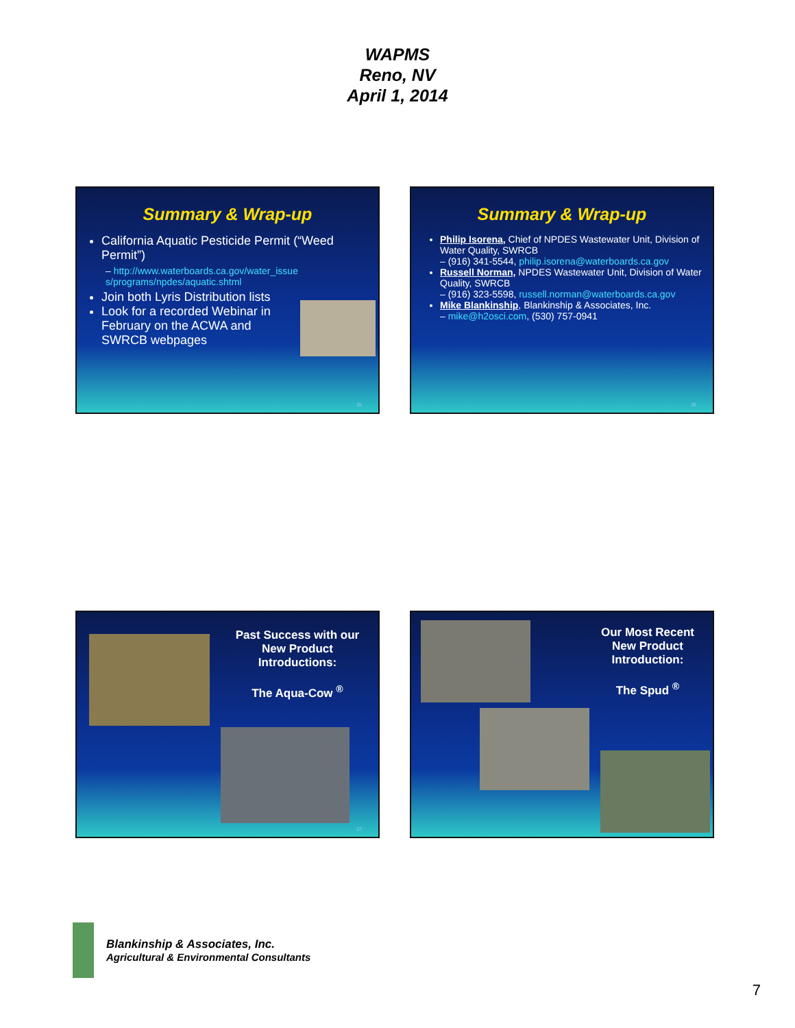WAPMS
Reno, NV
April 1, 2014
Summary & Wrap-up
California Aquatic Pesticide Permit (“Weed Permit”)
– http://www.waterboards.ca.gov/water_issue s/programs/npdes/aquatic.shtml
Join both Lyris Distribution lists
Look for a recorded Webinar in February on the ACWA and SWRCB webpages
25
Summary & Wrap-up
Philip Isorena, Chief of NPDES Wastewater Unit, Division of Water Quality, SWRCB
– (916) 341-5544, philip.isorena@waterboards.ca.gov
Russell Norman, NPDES Wastewater Unit, Division of Water Quality, SWRCB
– (916) 323-5598, russell.norman@waterboards.ca.gov
Mike Blankinship, Blankinship & Associates, Inc.
– mike@h2osci.com, (530) 757-0941
26
Past Success with our New Product Introductions:
The Aqua-Cow <sup>®</sup>
27
Our Most Recent New Product Introduction:
The Spud <sup>®</sup>
Blankinship & Associates, Inc.
Agricultural & Environmental Consultants
7